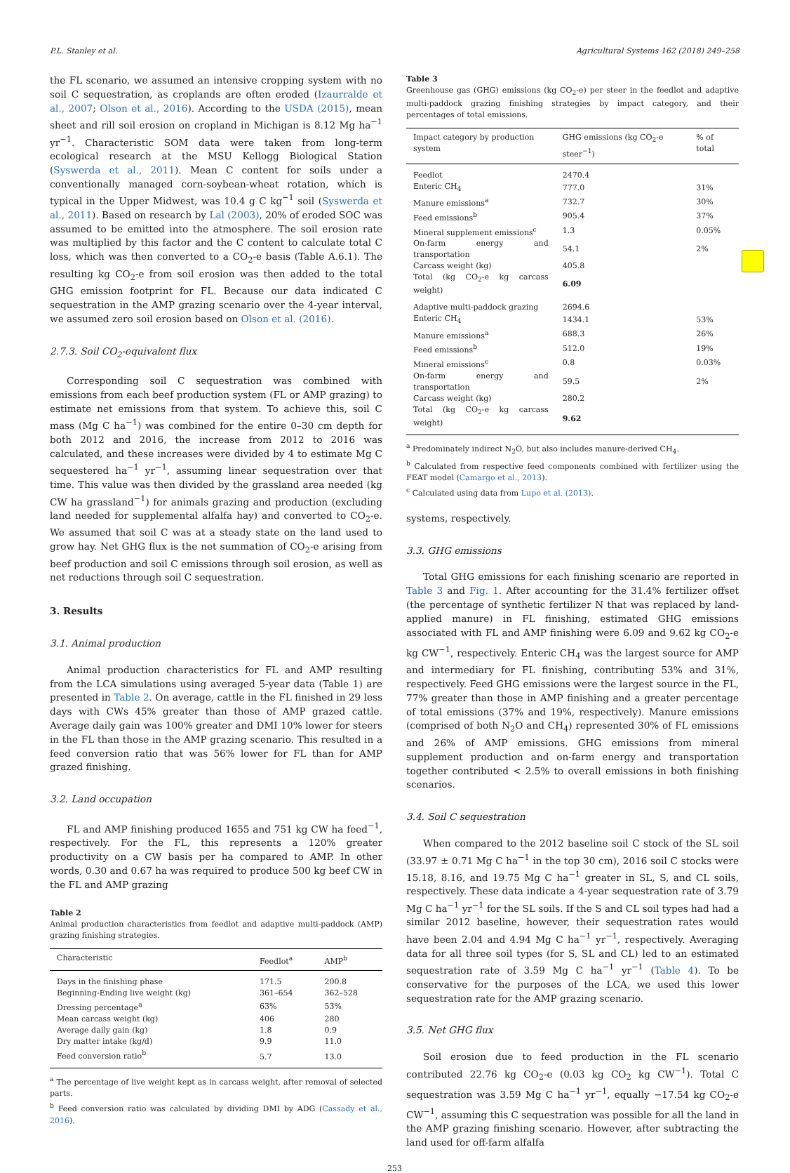P.L. Stanley et al. Agricultural Systems 162 (2018) 249–258
the FL scenario, we assumed an intensive cropping system with no soil C sequestration, as croplands are often eroded (Izaurralde et al., 2007; Olson et al., 2016). According to the USDA (2015), mean sheet and rill soil erosion on cropland in Michigan is 8.12 Mg ha<sup>−1</sup> yr<sup>−1</sup>. Characteristic SOM data were taken from long-term ecological research at the MSU Kellogg Biological Station (Syswerda et al., 2011). Mean C content for soils under a conventionally managed corn-soybean-wheat rotation, which is typical in the Upper Midwest, was 10.4 g C kg<sup>−1</sup> soil (Syswerda et al., 2011). Based on research by Lal (2003), 20% of eroded SOC was assumed to be emitted into the atmosphere. The soil erosion rate was multiplied by this factor and the C content to calculate total C loss, which was then converted to a CO<sub>2</sub>-e basis (Table A.6.1). The resulting kg CO<sub>2</sub>-e from soil erosion was then added to the total GHG emission footprint for FL. Because our data indicated C sequestration in the AMP grazing scenario over the 4-year interval, we assumed zero soil erosion based on Olson et al. (2016).
2.7.3. Soil CO<sub>2</sub>-equivalent flux
Corresponding soil C sequestration was combined with emissions from each beef production system (FL or AMP grazing) to estimate net emissions from that system. To achieve this, soil C mass (Mg C ha<sup>−1</sup>) was combined for the entire 0–30 cm depth for both 2012 and 2016, the increase from 2012 to 2016 was calculated, and these increases were divided by 4 to estimate Mg C sequestered ha<sup>−1</sup> yr<sup>−1</sup>, assuming linear sequestration over that time. This value was then divided by the grassland area needed (kg CW ha grassland<sup>−1</sup>) for animals grazing and production (excluding land needed for supplemental alfalfa hay) and converted to CO<sub>2</sub>-e. We assumed that soil C was at a steady state on the land used to grow hay. Net GHG flux is the net summation of CO<sub>2</sub>-e arising from beef production and soil C emissions through soil erosion, as well as net reductions through soil C sequestration.
3. Results
3.1. Animal production
Animal production characteristics for FL and AMP resulting from the LCA simulations using averaged 5-year data (Table 1) are presented in Table 2. On average, cattle in the FL finished in 29 less days with CWs 45% greater than those of AMP grazed cattle. Average daily gain was 100% greater and DMI 10% lower for steers in the FL than those in the AMP grazing scenario. This resulted in a feed conversion ratio that was 56% lower for FL than for AMP grazed finishing.
3.2. Land occupation
FL and AMP finishing produced 1655 and 751 kg CW ha feed<sup>−1</sup>, respectively. For the FL, this represents a 120% greater productivity on a CW basis per ha compared to AMP. In other words, 0.30 and 0.67 ha was required to produce 500 kg beef CW in the FL and AMP grazing
Table 2
Animal production characteristics from feedlot and adaptive multi-paddock (AMP) grazing finishing strategies.
| Characteristic | Feedlot<sup>a</sup> | AMP<sup>b</sup> |
| --- | --- | --- |
| Days in the finishing phase | 171.5 | 200.8 |
| Beginning-Ending live weight (kg) | 361–654 | 362–528 |
| Dressing percentage<sup>a</sup> | 63% | 53% |
| Mean carcass weight (kg) | 406 | 280 |
| Average daily gain (kg) | 1.8 | 0.9 |
| Dry matter intake (kg/d) | 9.9 | 11.0 |
| Feed conversion ratio<sup>b</sup> | 5.7 | 13.0 |
<sup>a</sup> The percentage of live weight kept as in carcass weight, after removal of selected parts.
<sup>b</sup> Feed conversion ratio was calculated by dividing DMI by ADG (Cassady et al., 2016).
Table 3
Greenhouse gas (GHG) emissions (kg CO<sub>2</sub>-e) per steer in the feedlot and adaptive multi-paddock grazing finishing strategies by impact category, and their percentages of total emissions.
| Impact category by production system | GHG emissions (kg CO<sub>2</sub>-e steer<sup>−1</sup>) | % of total |
| --- | --- | --- |
| Feedlot | 2470.4 | |
| Enteric CH<sub>4</sub> | 777.0 | 31% |
| Manure emissions<sup>a</sup> | 732.7 | 30% |
| Feed emissions<sup>b</sup> | 905.4 | 37% |
| Mineral supplement emissions<sup>c</sup> | 1.3 | 0.05% |
| On-farm energy and transportation | 54.1 | 2% |
| Carcass weight (kg) | 405.8 | |
| Total (kg CO<sub>2</sub>-e kg carcass weight) | 6.09 | |
| Adaptive multi-paddock grazing | 2694.6 | |
| Enteric CH<sub>4</sub> | 1434.1 | 53% |
| Manure emissions<sup>a</sup> | 688.3 | 26% |
| Feed emissions<sup>b</sup> | 512.0 | 19% |
| Mineral emissions<sup>c</sup> | 0.8 | 0.03% |
| On-farm energy and transportation | 59.5 | 2% |
| Carcass weight (kg) | 280.2 | |
| Total (kg CO<sub>2</sub>-e kg carcass weight) | 9.62 | |
<sup>a</sup> Predominately indirect N<sub>2</sub>O, but also includes manure-derived CH<sub>4</sub>.
<sup>b</sup> Calculated from respective feed components combined with fertilizer using the FEAT model (Camargo et al., 2013).
<sup>c</sup> Calculated using data from Lupo et al. (2013).
systems, respectively.
3.3. GHG emissions
Total GHG emissions for each finishing scenario are reported in Table 3 and Fig. 1. After accounting for the 31.4% fertilizer offset (the percentage of synthetic fertilizer N that was replaced by land-applied manure) in FL finishing, estimated GHG emissions associated with FL and AMP finishing were 6.09 and 9.62 kg CO<sub>2</sub>-e kg CW<sup>−1</sup>, respectively. Enteric CH<sub>4</sub> was the largest source for AMP and intermediary for FL finishing, contributing 53% and 31%, respectively. Feed GHG emissions were the largest source in the FL, 77% greater than those in AMP finishing and a greater percentage of total emissions (37% and 19%, respectively). Manure emissions (comprised of both N<sub>2</sub>O and CH<sub>4</sub>) represented 30% of FL emissions and 26% of AMP emissions. GHG emissions from mineral supplement production and on-farm energy and transportation together contributed < 2.5% to overall emissions in both finishing scenarios.
3.4. Soil C sequestration
When compared to the 2012 baseline soil C stock of the SL soil (33.97 ± 0.71 Mg C ha<sup>−1</sup> in the top 30 cm), 2016 soil C stocks were 15.18, 8.16, and 19.75 Mg C ha<sup>−1</sup> greater in SL, S, and CL soils, respectively. These data indicate a 4-year sequestration rate of 3.79 Mg C ha<sup>−1</sup> yr<sup>−1</sup> for the SL soils. If the S and CL soil types had had a similar 2012 baseline, however, their sequestration rates would have been 2.04 and 4.94 Mg C ha<sup>−1</sup> yr<sup>−1</sup>, respectively. Averaging data for all three soil types (for S, SL and CL) led to an estimated sequestration rate of 3.59 Mg C ha<sup>−1</sup> yr<sup>−1</sup> (Table 4). To be conservative for the purposes of the LCA, we used this lower sequestration rate for the AMP grazing scenario.
3.5. Net GHG flux
Soil erosion due to feed production in the FL scenario contributed 22.76 kg CO<sub>2</sub>-e (0.03 kg CO<sub>2</sub> kg CW<sup>−1</sup>). Total C sequestration was 3.59 Mg C ha<sup>−1</sup> yr<sup>−1</sup>, equally −17.54 kg CO<sub>2</sub>-e CW<sup>−1</sup>, assuming this C sequestration was possible for all the land in the AMP grazing finishing scenario. However, after subtracting the land used for off-farm alfalfa
253